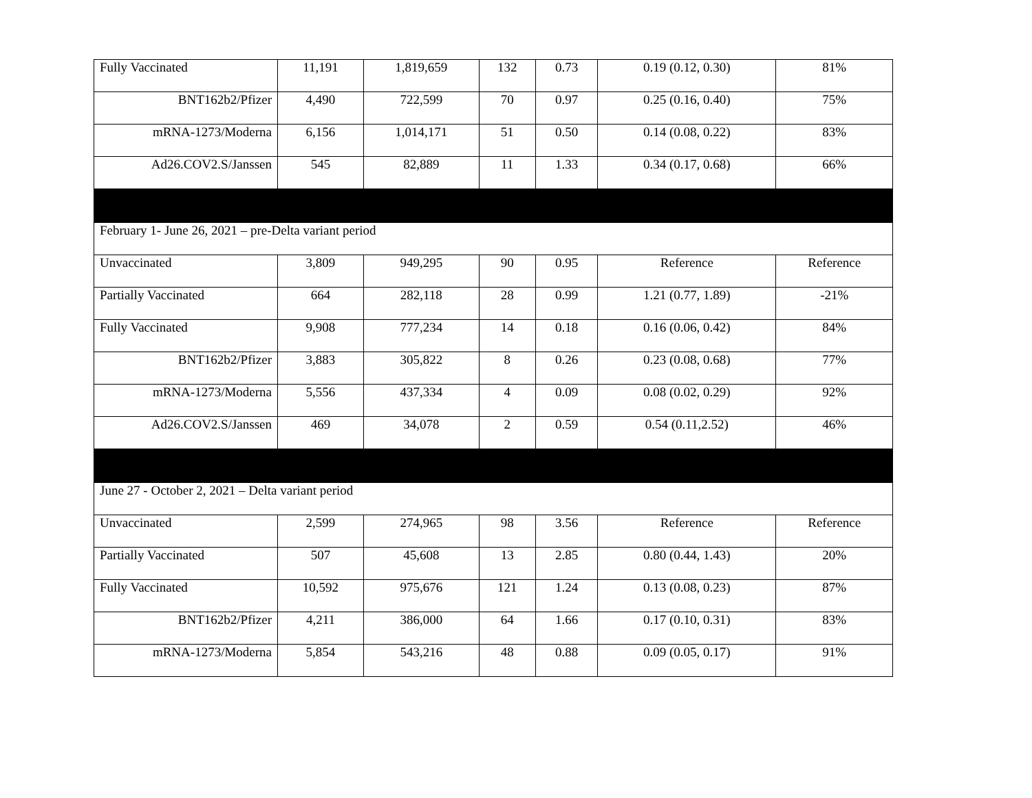| Fully Vaccinated | 11,191 | 1,819,659 | 132 | 0.73 | 0.19 (0.12, 0.30) | 81% |
| BNT162b2/Pfizer | 4,490 | 722,599 | 70 | 0.97 | 0.25 (0.16, 0.40) | 75% |
| mRNA-1273/Moderna | 6,156 | 1,014,171 | 51 | 0.50 | 0.14 (0.08, 0.22) | 83% |
| Ad26.COV2.S/Janssen | 545 | 82,889 | 11 | 1.33 | 0.34 (0.17, 0.68) | 66% |
| February 1- June 26, 2021 – pre-Delta variant period | | | | | | |
| Unvaccinated | 3,809 | 949,295 | 90 | 0.95 | Reference | Reference |
| Partially Vaccinated | 664 | 282,118 | 28 | 0.99 | 1.21 (0.77, 1.89) | -21% |
| Fully Vaccinated | 9,908 | 777,234 | 14 | 0.18 | 0.16 (0.06, 0.42) | 84% |
| BNT162b2/Pfizer | 3,883 | 305,822 | 8 | 0.26 | 0.23 (0.08, 0.68) | 77% |
| mRNA-1273/Moderna | 5,556 | 437,334 | 4 | 0.09 | 0.08 (0.02, 0.29) | 92% |
| Ad26.COV2.S/Janssen | 469 | 34,078 | 2 | 0.59 | 0.54 (0.11,2.52) | 46% |
| June 27 - October 2, 2021 – Delta variant period | | | | | | |
| Unvaccinated | 2,599 | 274,965 | 98 | 3.56 | Reference | Reference |
| Partially Vaccinated | 507 | 45,608 | 13 | 2.85 | 0.80 (0.44, 1.43) | 20% |
| Fully Vaccinated | 10,592 | 975,676 | 121 | 1.24 | 0.13 (0.08, 0.23) | 87% |
| BNT162b2/Pfizer | 4,211 | 386,000 | 64 | 1.66 | 0.17 (0.10, 0.31) | 83% |
| mRNA-1273/Moderna | 5,854 | 543,216 | 48 | 0.88 | 0.09 (0.05, 0.17) | 91% |